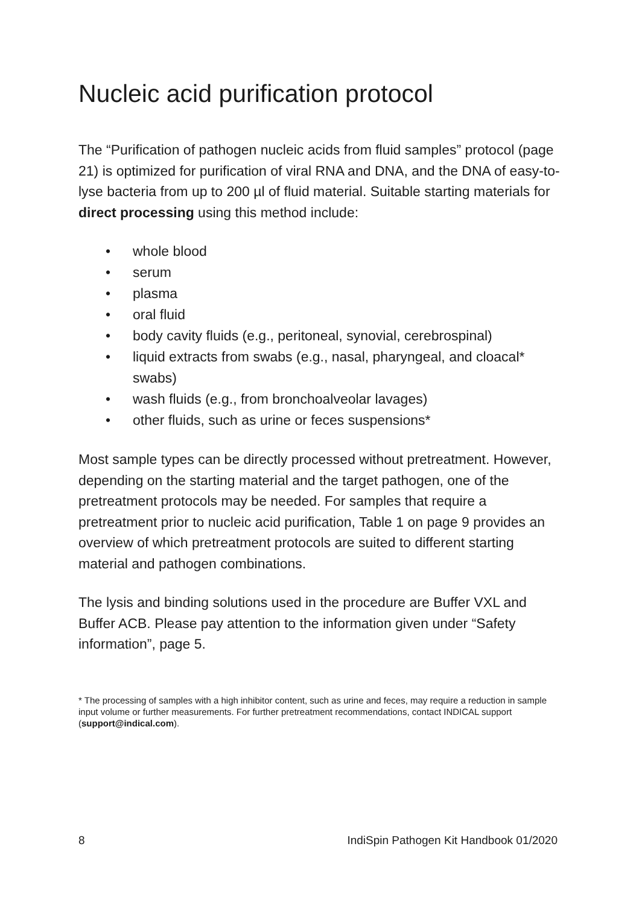Nucleic acid purification protocol
The “Purification of pathogen nucleic acids from fluid samples” protocol (page 21) is optimized for purification of viral RNA and DNA, and the DNA of easy-to-lyse bacteria from up to 200 µl of fluid material. Suitable starting materials for direct processing using this method include:
• whole blood
• serum
• plasma
• oral fluid
• body cavity fluids (e.g., peritoneal, synovial, cerebrospinal)
• liquid extracts from swabs (e.g., nasal, pharyngeal, and cloacal* swabs)
• wash fluids (e.g., from bronchoalveolar lavages)
• other fluids, such as urine or feces suspensions*
Most sample types can be directly processed without pretreatment. However, depending on the starting material and the target pathogen, one of the pretreatment protocols may be needed. For samples that require a pretreatment prior to nucleic acid purification, Table 1 on page 9 provides an overview of which pretreatment protocols are suited to different starting material and pathogen combinations.
The lysis and binding solutions used in the procedure are Buffer VXL and Buffer ACB. Please pay attention to the information given under “Safety information”, page 5.
* The processing of samples with a high inhibitor content, such as urine and feces, may require a reduction in sample input volume or further measurements. For further pretreatment recommendations, contact INDICAL support (support@indical.com).
8 IndiSpin Pathogen Kit Handbook 01/2020